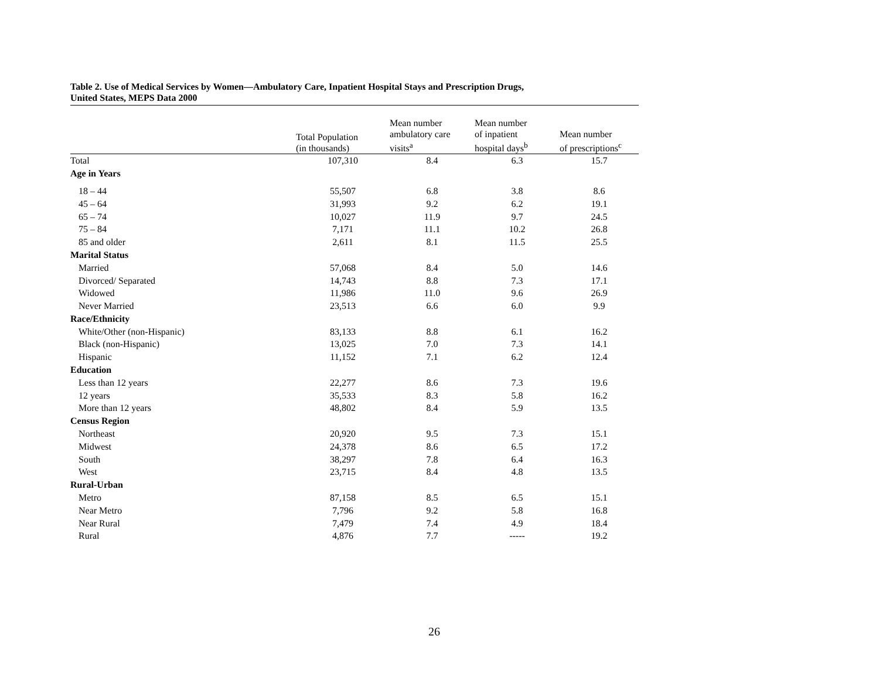Table 2. Use of Medical Services by Women—Ambulatory Care, Inpatient Hospital Stays and Prescription Drugs,
United States, MEPS Data 2000
| | Total Population (in thousands) | Mean number ambulatory care visits<sup>a</sup> | Mean number of inpatient hospital days<sup>b</sup> | Mean number of prescriptions<sup>c</sup> |
| --- | --- | --- | --- | --- |
| Total | 107,310 | 8.4 | 6.3 | 15.7 |
| Age in Years | | | | |
| 18 – 44 | 55,507 | 6.8 | 3.8 | 8.6 |
| 45 – 64 | 31,993 | 9.2 | 6.2 | 19.1 |
| 65 – 74 | 10,027 | 11.9 | 9.7 | 24.5 |
| 75 – 84 | 7,171 | 11.1 | 10.2 | 26.8 |
| 85 and older | 2,611 | 8.1 | 11.5 | 25.5 |
| Marital Status | | | | |
| Married | 57,068 | 8.4 | 5.0 | 14.6 |
| Divorced/ Separated | 14,743 | 8.8 | 7.3 | 17.1 |
| Widowed | 11,986 | 11.0 | 9.6 | 26.9 |
| Never Married | 23,513 | 6.6 | 6.0 | 9.9 |
| Race/Ethnicity | | | | |
| White/Other (non-Hispanic) | 83,133 | 8.8 | 6.1 | 16.2 |
| Black (non-Hispanic) | 13,025 | 7.0 | 7.3 | 14.1 |
| Hispanic | 11,152 | 7.1 | 6.2 | 12.4 |
| Education | | | | |
| Less than 12 years | 22,277 | 8.6 | 7.3 | 19.6 |
| 12 years | 35,533 | 8.3 | 5.8 | 16.2 |
| More than 12 years | 48,802 | 8.4 | 5.9 | 13.5 |
| Census Region | | | | |
| Northeast | 20,920 | 9.5 | 7.3 | 15.1 |
| Midwest | 24,378 | 8.6 | 6.5 | 17.2 |
| South | 38,297 | 7.8 | 6.4 | 16.3 |
| West | 23,715 | 8.4 | 4.8 | 13.5 |
| Rural-Urban | | | | |
| Metro | 87,158 | 8.5 | 6.5 | 15.1 |
| Near Metro | 7,796 | 9.2 | 5.8 | 16.8 |
| Near Rural | 7,479 | 7.4 | 4.9 | 18.4 |
| Rural | 4,876 | 7.7 | ----- | 19.2 |
26